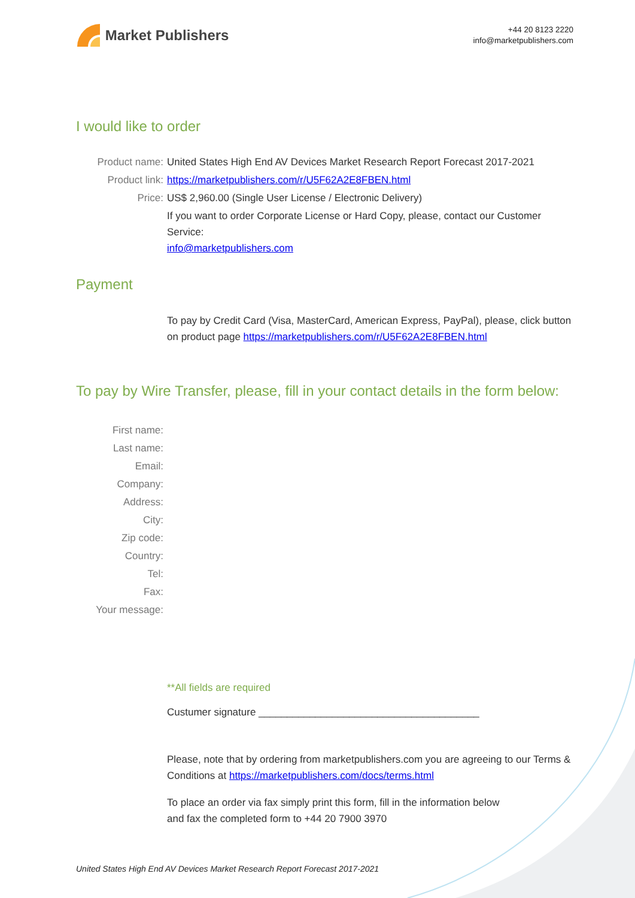Market Publishers
+44 20 8123 2220
info@marketpublishers.com
I would like to order
Product name: United States High End AV Devices Market Research Report Forecast 2017-2021
Product link: https://marketpublishers.com/r/U5F62A2E8FBEN.html
Price: US$ 2,960.00 (Single User License / Electronic Delivery)
If you want to order Corporate License or Hard Copy, please, contact our Customer Service:
info@marketpublishers.com
Payment
To pay by Credit Card (Visa, MasterCard, American Express, PayPal), please, click button on product page https://marketpublishers.com/r/U5F62A2E8FBEN.html
To pay by Wire Transfer, please, fill in your contact details in the form below:
First name:
Last name:
Email:
Company:
Address:
City:
Zip code:
Country:
Tel:
Fax:
Your message:
**All fields are required
Custumer signature _______________________________________
Please, note that by ordering from marketpublishers.com you are agreeing to our Terms & Conditions at https://marketpublishers.com/docs/terms.html
To place an order via fax simply print this form, fill in the information below
and fax the completed form to +44 20 7900 3970
United States High End AV Devices Market Research Report Forecast 2017-2021